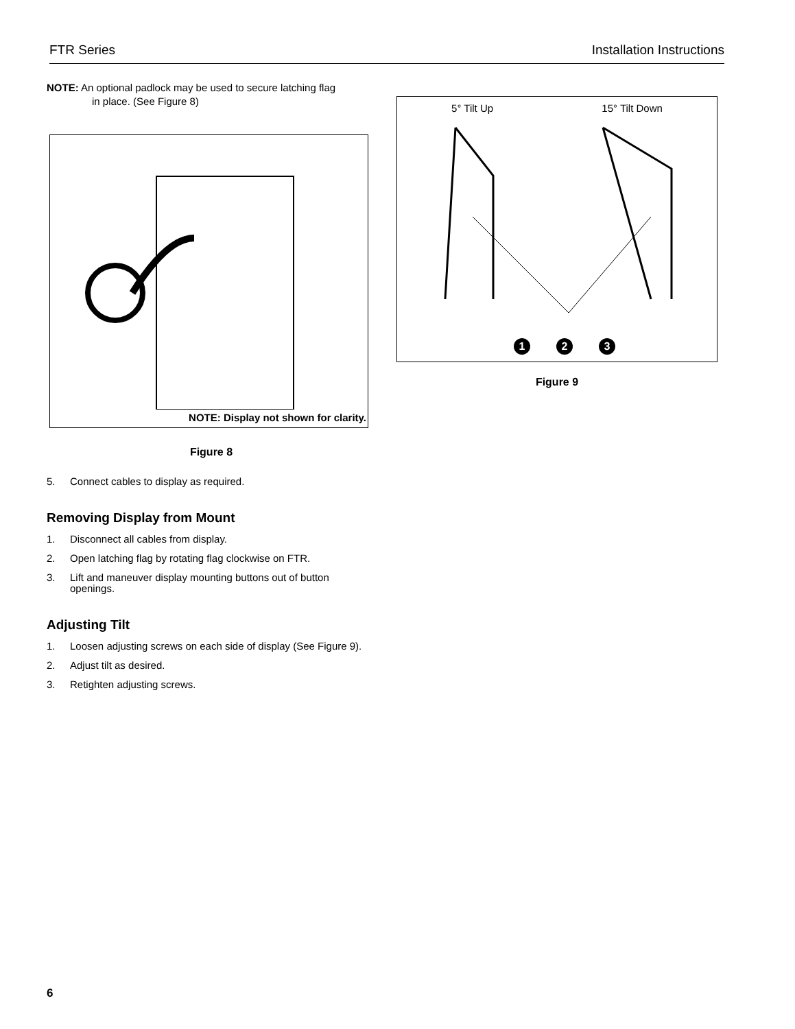FTR Series Installation Instructions
NOTE: An optional padlock may be used to secure latching flag
in place. (See Figure 8)
NOTE: Display not shown for clarity.
Figure 8
5. Connect cables to display as required.
Removing Display from Mount
1. Disconnect all cables from display.
2. Open latching flag by rotating flag clockwise on FTR.
3. Lift and maneuver display mounting buttons out of button openings.
Adjusting Tilt
1. Loosen adjusting screws on each side of display (See Figure 9).
2. Adjust tilt as desired.
3. Retighten adjusting screws.
5° Tilt Up 15° Tilt Down
1 2 3
Figure 9
6